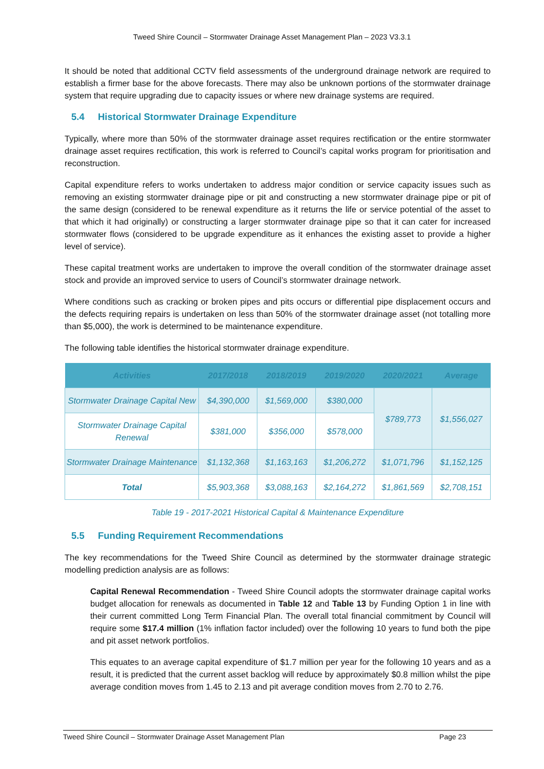Tweed Shire Council – Stormwater Drainage Asset Management Plan – 2023 V3.3.1
It should be noted that additional CCTV field assessments of the underground drainage network are required to establish a firmer base for the above forecasts. There may also be unknown portions of the stormwater drainage system that require upgrading due to capacity issues or where new drainage systems are required.
5.4 Historical Stormwater Drainage Expenditure
Typically, where more than 50% of the stormwater drainage asset requires rectification or the entire stormwater drainage asset requires rectification, this work is referred to Council’s capital works program for prioritisation and reconstruction.
Capital expenditure refers to works undertaken to address major condition or service capacity issues such as removing an existing stormwater drainage pipe or pit and constructing a new stormwater drainage pipe or pit of the same design (considered to be renewal expenditure as it returns the life or service potential of the asset to that which it had originally) or constructing a larger stormwater drainage pipe so that it can cater for increased stormwater flows (considered to be upgrade expenditure as it enhances the existing asset to provide a higher level of service).
These capital treatment works are undertaken to improve the overall condition of the stormwater drainage asset stock and provide an improved service to users of Council’s stormwater drainage network.
Where conditions such as cracking or broken pipes and pits occurs or differential pipe displacement occurs and the defects requiring repairs is undertaken on less than 50% of the stormwater drainage asset (not totalling more than $5,000), the work is determined to be maintenance expenditure.
The following table identifies the historical stormwater drainage expenditure.
| Activities | 2017/2018 | 2018/2019 | 2019/2020 | 2020/2021 | Average |
| --- | --- | --- | --- | --- | --- |
| Stormwater Drainage Capital New | $4,390,000 | $1,569,000 | $380,000 | $789,773 | $1,556,027 |
| Stormwater Drainage Capital Renewal | $381,000 | $356,000 | $578,000 | | |
| Stormwater Drainage Maintenance | $1,132,368 | $1,163,163 | $1,206,272 | $1,071,796 | $1,152,125 |
| Total | $5,903,368 | $3,088,163 | $2,164,272 | $1,861,569 | $2,708,151 |
Table 19 - 2017-2021 Historical Capital & Maintenance Expenditure
5.5 Funding Requirement Recommendations
The key recommendations for the Tweed Shire Council as determined by the stormwater drainage strategic modelling prediction analysis are as follows:
Capital Renewal Recommendation - Tweed Shire Council adopts the stormwater drainage capital works budget allocation for renewals as documented in Table 12 and Table 13 by Funding Option 1 in line with their current committed Long Term Financial Plan. The overall total financial commitment by Council will require some $17.4 million (1% inflation factor included) over the following 10 years to fund both the pipe and pit asset network portfolios.
This equates to an average capital expenditure of $1.7 million per year for the following 10 years and as a result, it is predicted that the current asset backlog will reduce by approximately $0.8 million whilst the pipe average condition moves from 1.45 to 2.13 and pit average condition moves from 2.70 to 2.76.
Tweed Shire Council – Stormwater Drainage Asset Management Plan Page 23